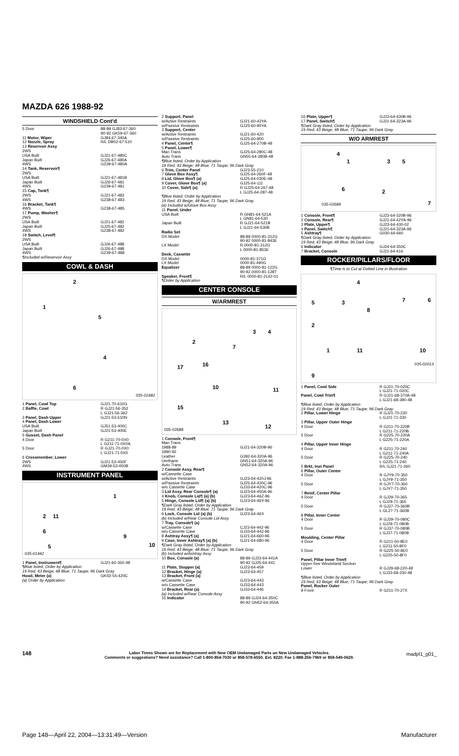MAZDA 626 1988-92
WINDSHIELD Cont'd
| 5 Door | 88-89 GJ83-67-360 90-92 GK59-67-360 |
| 11 Motor, Wiper | GJ84-67-340A |
| 12 Nozzle, Spray | R/L DB02-67-510 |
| 13 Reservoir Assy 2WS USA Built Japan Built 4WS | GJ21-67-480C GJ26-67-480A G239-67-480A |
| 14 Tank, Reservoir¶ 2WS USA Built Japan Built 4WS | GJ21-67-481B GJ26-67-481 G239-67-481 |
| 15 Cap, Tank¶ 2WS 4WS | GJ21-67-483 G238-67-483 |
| 16 Bracket, Tank¶ 4WS | G238-67-485 |
| 17 Pump, Washer¶ 2WS USA Built Japan Built 4WS | GJ21-67-482 GJ25-67-482 G238-67-482 |
| 18 Switch, Level¶ 2WS USA Built Japan Built 4WS | GJ26-67-488 GJ26-67-488 G239-67-488 |
| ¶Included w/Reservoir Assy | |
COWL & DASH
2
1
5
4
6
035-01682
| 1 Panel, Cowl Top | GJ21-70-610G |
| 2 Baffle, Cowl | R GJ21-56-352 L GJ21-56-362 |
| 3 Panel, Dash Upper | GJ21-53-510N |
| 4 Panel, Dash Lower USA Built Japan Built | GJ51-53-400C GJ21-53-400E |
| 5 Gusset, Dash Panel 4 Door 5 Door | R G211-70-0X0 L G211-71-0X0A R GJ21-70-0X0 L GJ21-71-0X0 |
| 6 Crossmember, Lower 2WS 4WS | GJ21-53-450F GM39-53-450B |
INSTRUMENT PANEL
1
2 11
6
9
5 10
035-01442
| 1 Panel, Instrument¶ | GJ21-60-350-48 |
| ¶Blue listed, Order by Application 19 Red; 43 Beige; 48 Blue; 71 Taupe; 96 Dark Gray | |
| Hood, Meter (a) (a) Order by Application | GK02-55-420C |
| 2 Support, Panel w/Active Restraints w/Passive Restraints | GJ21-60-42YA GJ25-60-90YA |
| 3 Support, Center w/Active Restraints w/Passive Restraints | GJ21-60-420 GJ25-60-900 |
| 4 Panel, Center¶ | GJ25-64-270B-48 |
| 5 Panel, Lower¶ Man Trans Auto Trans | GJ25-64-280C-48 GN55-64-280B-48 |
| ¶Blue listed, Order by Application 19 Red; 43 Beige; 48 Blue; 71 Taupe; 96 Dark Gray | |
| 6 Trim, Center Panel | GJ23-55-210 |
| 7 Glove Box Assy¶ | GJ25-64-260F-48 |
| 8 Lid, Glove Box¶ (a) | GJ25-64-030E-48 |
| 9 Cover, Glove Box¶ (a) | GJ25-64-111 |
| 10 Cover, Side¶ (a) | R GJ25-64-267-48 L GJ25-64-287-48 |
| ¶Blue listed, Order by Application 19 Red; 43 Beige; 48 Blue; 71 Taupe; 96 Dark Gray (a) Included w/Glove Box Assy | |
| 11 Panel, Under USA Built Japan Built | R GN81-64-521A L GN81-64-530 R GJ21-64-521B L GJ21-64-530B |
| Radio Set DX Model LX Model | 88-89 0000-81-312G 90-92 0000-81-843E R 0000-81-312G L 0000-81-853E |
| Deck, Cassette DX Model LX Model | 0000-81-371G 0000-81-490G |
| Equalizer | 88-89 0000-81-122G 90-92 0000-81-128T |
| Speaker, Front¶ ¶Order by Application | R/L 0000-81-2142-01 |
CENTER CONSOLE
W/ARMREST
2
3 4
7
17 16
10 11
15
13
12
035-02688
| 1 Console, Front¶ Man Trans 1988-89 1990-92 Leather Urethane Auto Trans | GJ21-64-320B-96 G392-64-320A-96 GN51-64-320A-96 GN52-64-320A-96 |
| 2 Console Assy, Rear¶ w/Cassette Case w/Active Restraints w/Passive Restraints w/o Cassette Case | GJ23-64-420J-96 GJ25-64-420C-96 GJ33-64-420C-96 |
| 3 Lid Assy, Rear Console¶ (a) | GJ23-64-450A-96 |
| 4 Knob, Console Lid¶ (a) (b) | GJ23-64-46Z-96 |
| 5 Hinge, Console Lid¶ (a) (b) | GJ23-64-46Y-96 |
| ¶Dark Gray listed, Order by Application 19 Red; 43 Beige; 48 Blue; 71 Taupe; 96 Dark Gray | |
| 6 Lock, Console Lid (a) (b) (b) Included w/Rear Console Lid Assy | GJ23-64-46X |
| 7 Tray, Console¶ (a) w/Cassette Case w/o Cassette Case | CJ23-64-442-96 GJ33-64-442-96 |
| 8 Ashtray Assy¶ (a) | GJ21-64-660-96 |
| 9 Case, Inner Ashtray¶ (a) (b) | GJ21-64-680-96 |
| ¶Dark Gray listed, Order by Application 19 Red; 43 Beige; 48 Blue; 71 Taupe; 96 Dark Gray (b) Included w/Ashtray Assy | |
| 10 Box, Console (a) | 88-89 GJ23-64-441A 90-92 GJ25-64-441 |
| 11 Plate, Stopper (a) | GJ23-64-459 |
| 12 Bracket, Hinge (a) | GJ23-64-457 |
| 13 Bracket, Front (a) w/Cassette Case w/o Cassette Case | GJ23-64-443 GJ33-64-443 |
| 14 Bracket, Rear (a) (a) Included w/Rear Console Assy | GJ33-64-446 |
| 15 Indicator | 88-89 GJ24-64-350C 90-92 GN52-64-350A |
| 16 Plate, Upper¶ | GJ23-64-430B-96 |
| 17 Panel, Switch¶ | GJ21-64-323A-96 |
| ¶Dark Gray listed, Order by Application 19 Red; 43 Beige; 48 Blue; 71 Taupe; 96 Dark Gray | |
W/O ARMREST
4
1 3 5
6 2
7 035-02689
| 1 Console, Front¶ | GJ23-64-320B-96 |
| 2 Console, Rear¶ | GJ21-64-42YA-96 |
| 3 Plate, Upper¶ | GJ23-64-430-02 |
| 4 Panel, Switch¶ | GJ21-64-323A-96 |
| 5 Ashtray¶ | G030-64-660 |
| ¶Dark Gray listed, Order by Application 19 Red; 43 Beige; 48 Blue; 96 Dark Gray | |
| 6 Indicator | GJ24-64-350C |
| 7 Bracket, Console | GJ21-64-416 |
ROCKER/PILLARS/FLOOR
¶Time is to Cut at Dotted Line in Illustration
4
5 3 7 6
8
2
1 11 10
9
035-02013
| 1 Panel, Cowl Side | R GJ21-70-020C L GJ21-71-020C |
| Panel, Cowl Trim¶ | R GJ21-68-370A-48 L GJ21-68-390-48 |
| ¶Blue listed, Order by Application 19 Red; 43 Beige; 48 Blue; 71 Taupe; 96 Dark Gray | |
| 2 Pillar, Lower Hinge | R GJ21-70-230 L GJ21-71-230 |
| 3 Pillar, Upper Outer Hinge 4 Door 5 Door | R G211-70-220B L G211-71-220B R G225-70-220A L G225-71-220A |
| 4 Pillar, Upper Inner Hinge 4 Door 5 Door | R G211-70-240 L G211-71-240A R G225-70-240 L G225-71-240 |
| 5 Brkt, Inst Panel | R/L GJ21-71-260 |
| 6 Pillar, Outer Center 4 Door 5 Door | R GJY9-70-350 L GJY9-71-350 R GJY7-70-350 L GJY7-71-350 |
| 7 Reinf, Center Pillar 4 Door 5 Door | R GJ29-70-365 L GJ29-71-365 R GJ27-70-360B L GL27-71-360B |
| 8 Pillar, Inner Center 4 Door 5 Door | R GJ29-70-080C L GJ29-71-080B R GJ37-70-080B L GJ37-71-080B |
| Moulding, Center Pillar 4 Door 5 Door | R G211-50-8E0 L G211-50-8F0 R G225-50-8E0 L G225-50-8F0 |
| Panel, Pillar Inner Trim¶ Upper-See Windshield Section Lower | R GJ29-68-220-48 L GJ33-68-230-48 |
| ¶Blue listed, Order by Application 19 Red; 43 Beige; 48 Blue; 71 Taupe; 96 Dark Gray | |
| Panel, Rocker Outer 9 Front | R G211-70-27X |
148
Labor Times Shown are for Replacement with New OEM Undamaged Parts on New Undamaged Vehicles.
Comments or suggestions? Need assistance? Call 1-800-854-7030 or 858-578-6550. Ext. 8220. Fax 1-888-256-7969 or 858-549-0629.
madpl1_g01_
Page 148—April 22, 2004—13:31:49—Version Manufacturer